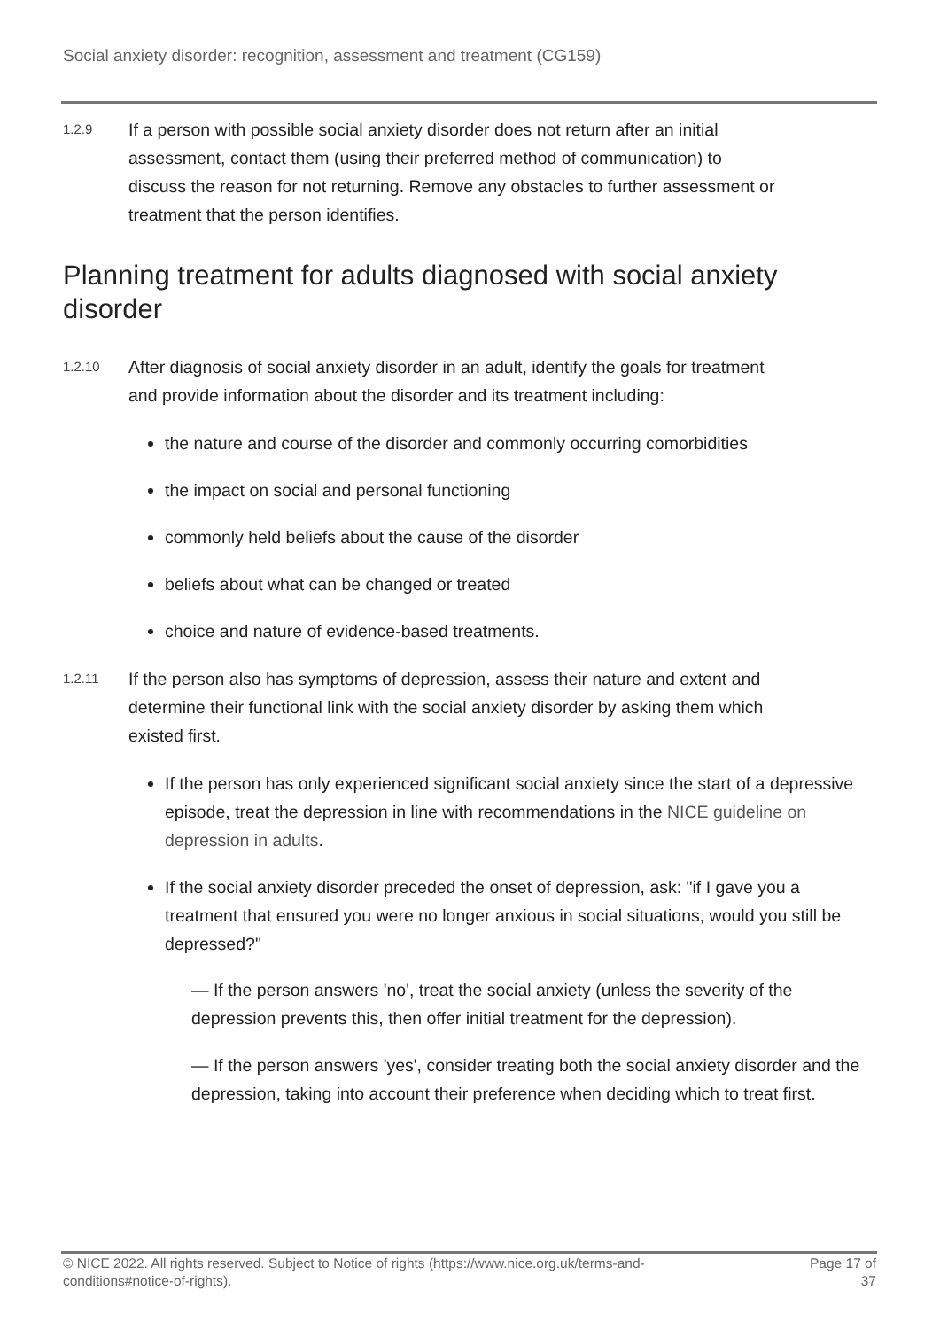Social anxiety disorder: recognition, assessment and treatment (CG159)
1.2.9
If a person with possible social anxiety disorder does not return after an initial assessment, contact them (using their preferred method of communication) to discuss the reason for not returning. Remove any obstacles to further assessment or treatment that the person identifies.
Planning treatment for adults diagnosed with social anxiety disorder
1.2.10
After diagnosis of social anxiety disorder in an adult, identify the goals for treatment and provide information about the disorder and its treatment including:
the nature and course of the disorder and commonly occurring comorbidities
the impact on social and personal functioning
commonly held beliefs about the cause of the disorder
beliefs about what can be changed or treated
choice and nature of evidence-based treatments.
1.2.11
If the person also has symptoms of depression, assess their nature and extent and determine their functional link with the social anxiety disorder by asking them which existed first.
If the person has only experienced significant social anxiety since the start of a depressive episode, treat the depression in line with recommendations in the NICE guideline on depression in adults.
If the social anxiety disorder preceded the onset of depression, ask: "if I gave you a treatment that ensured you were no longer anxious in social situations, would you still be depressed?"
— If the person answers 'no', treat the social anxiety (unless the severity of the depression prevents this, then offer initial treatment for the depression).
— If the person answers 'yes', consider treating both the social anxiety disorder and the depression, taking into account their preference when deciding which to treat first.
© NICE 2022. All rights reserved. Subject to Notice of rights (https://www.nice.org.uk/terms-and-
conditions#notice-of-rights).
Page 17 of
37